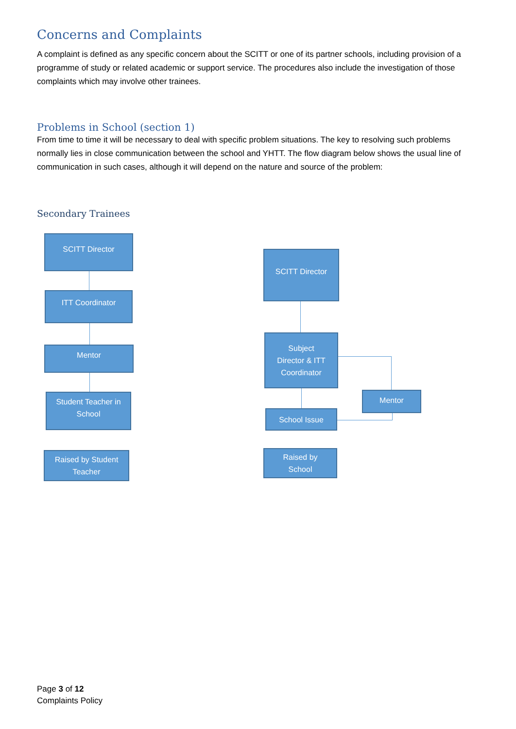Concerns and Complaints
A complaint is defined as any specific concern about the SCITT or one of its partner schools, including provision of a programme of study or related academic or support service. The procedures also include the investigation of those complaints which may involve other trainees.
Problems in School (section 1)
From time to time it will be necessary to deal with specific problem situations. The key to resolving such problems normally lies in close communication between the school and YHTT. The flow diagram below shows the usual line of communication in such cases, although it will depend on the nature and source of the problem:
Secondary Trainees
SCITT Director
ITT Coordinator
Mentor
Student Teacher in
School
Raised by Student
Teacher
SCITT Director
Subject
Director & ITT
Coordinator
School Issue
Mentor
Raised by
School
Page 3 of 12
Complaints Policy